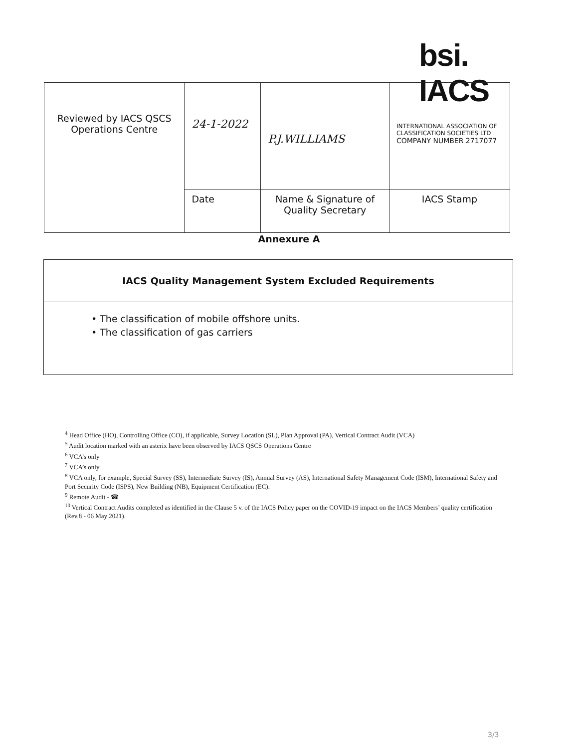bsi.
IACS
| Reviewed by IACS QSCS Operations Centre | 24-1-2022 | P.J.WILLIAMS | INTERNATIONAL ASSOCIATION OF CLASSIFICATION SOCIETIES LTD COMPANY NUMBER 2717077 |
| | Date | Name & Signature of Quality Secretary | IACS Stamp |
Annexure A
| IACS Quality Management System Excluded Requirements |
| --- |
| • The classification of mobile offshore units. • The classification of gas carriers |
<sup>4</sup> Head Office (HO), Controlling Office (CO), if applicable, Survey Location (SL), Plan Approval (PA), Vertical Contract Audit (VCA)
<sup>5</sup> Audit location marked with an asterix have been observed by IACS QSCS Operations Centre
<sup>6</sup> VCA’s only
<sup>7</sup> VCA’s only
<sup>8</sup> VCA only, for example, Special Survey (SS), Intermediate Survey (IS), Annual Survey (AS), International Safety Management Code (ISM), International Safety and Port Security Code (ISPS), New Building (NB), Equipment Certification (EC).
<sup>9</sup> Remote Audit - ☎
<sup>10</sup> Vertical Contract Audits completed as identified in the Clause 5 v. of the IACS Policy paper on the COVID-19 impact on the IACS Members’ quality certification (Rev.8 - 06 May 2021).
3/3